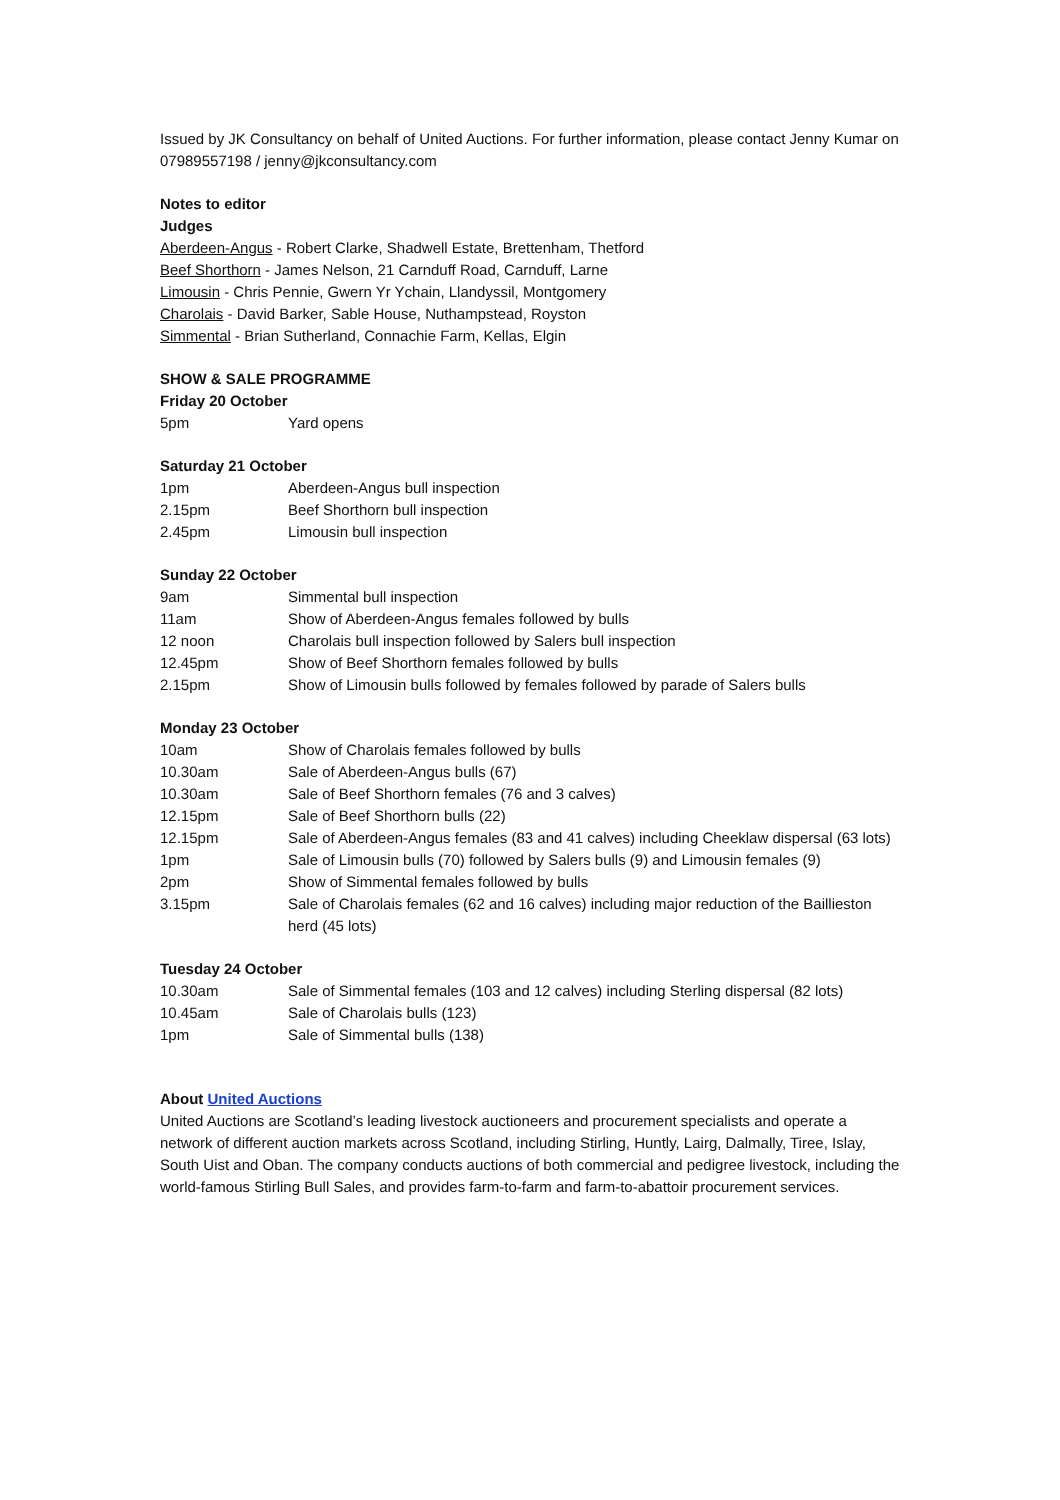Issued by JK Consultancy on behalf of United Auctions. For further information, please contact Jenny Kumar on 07989557198 / jenny@jkconsultancy.com
Notes to editor
Judges
Aberdeen-Angus - Robert Clarke, Shadwell Estate, Brettenham, Thetford
Beef Shorthorn - James Nelson, 21 Carnduff Road, Carnduff, Larne
Limousin - Chris Pennie, Gwern Yr Ychain, Llandyssil, Montgomery
Charolais - David Barker, Sable House, Nuthampstead, Royston
Simmental - Brian Sutherland, Connachie Farm, Kellas, Elgin
SHOW & SALE PROGRAMME
Friday 20 October
| 5pm | Yard opens |
Saturday 21 October
| 1pm | Aberdeen-Angus bull inspection |
| 2.15pm | Beef Shorthorn bull inspection |
| 2.45pm | Limousin bull inspection |
Sunday 22 October
| 9am | Simmental bull inspection |
| 11am | Show of Aberdeen-Angus females followed by bulls |
| 12 noon | Charolais bull inspection followed by Salers bull inspection |
| 12.45pm | Show of Beef Shorthorn females followed by bulls |
| 2.15pm | Show of Limousin bulls followed by females followed by parade of Salers bulls |
Monday 23 October
| 10am | Show of Charolais females followed by bulls |
| 10.30am | Sale of Aberdeen-Angus bulls (67) |
| 10.30am | Sale of Beef Shorthorn females (76 and 3 calves) |
| 12.15pm | Sale of Beef Shorthorn bulls (22) |
| 12.15pm | Sale of Aberdeen-Angus females (83 and 41 calves) including Cheeklaw dispersal (63 lots) |
| 1pm | Sale of Limousin bulls (70) followed by Salers bulls (9) and Limousin females (9) |
| 2pm | Show of Simmental females followed by bulls |
| 3.15pm | Sale of Charolais females (62 and 16 calves) including major reduction of the Baillieston herd (45 lots) |
Tuesday 24 October
| 10.30am | Sale of Simmental females (103 and 12 calves) including Sterling dispersal (82 lots) |
| 10.45am | Sale of Charolais bulls (123) |
| 1pm | Sale of Simmental bulls (138) |
About United Auctions
United Auctions are Scotland’s leading livestock auctioneers and procurement specialists and operate a network of different auction markets across Scotland, including Stirling, Huntly, Lairg, Dalmally, Tiree, Islay, South Uist and Oban. The company conducts auctions of both commercial and pedigree livestock, including the world-famous Stirling Bull Sales, and provides farm-to-farm and farm-to-abattoir procurement services.